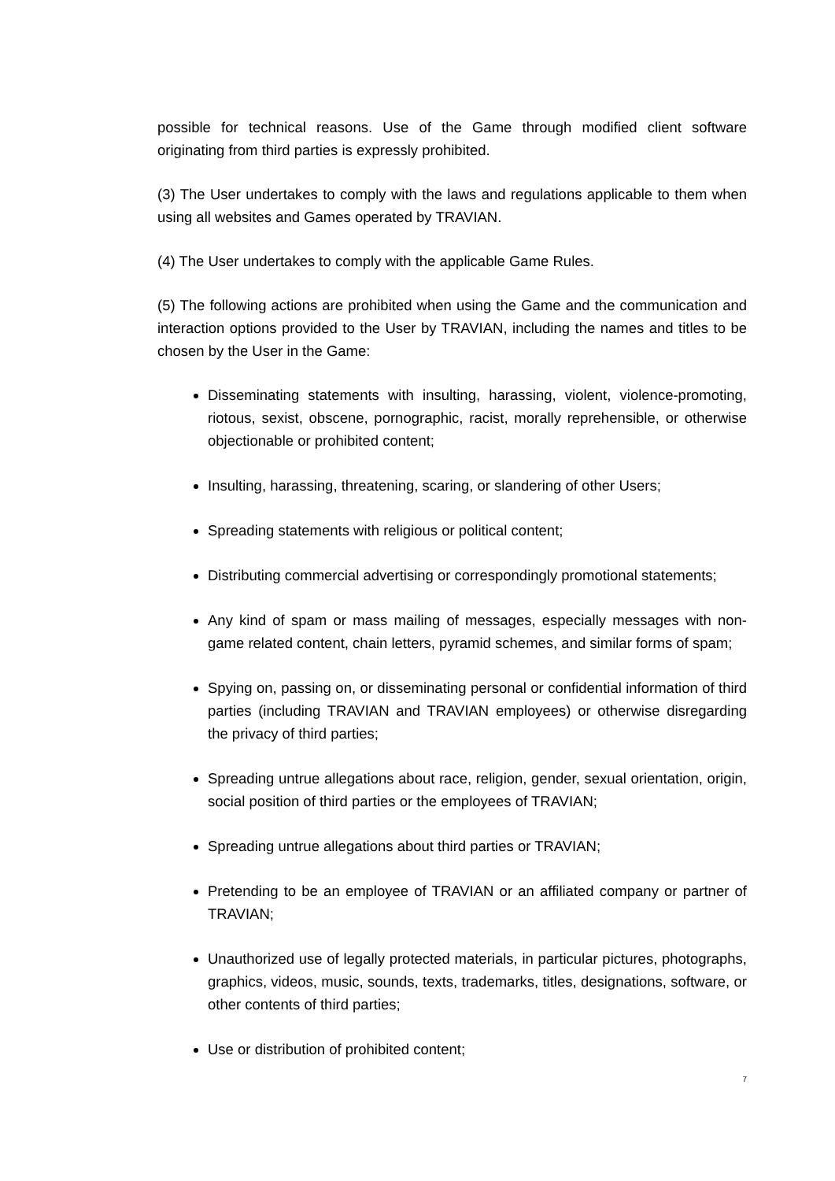possible for technical reasons. Use of the Game through modified client software originating from third parties is expressly prohibited.
(3) The User undertakes to comply with the laws and regulations applicable to them when using all websites and Games operated by TRAVIAN.
(4) The User undertakes to comply with the applicable Game Rules.
(5) The following actions are prohibited when using the Game and the communication and interaction options provided to the User by TRAVIAN, including the names and titles to be chosen by the User in the Game:
Disseminating statements with insulting, harassing, violent, violence-promoting, riotous, sexist, obscene, pornographic, racist, morally reprehensible, or otherwise objectionable or prohibited content;
Insulting, harassing, threatening, scaring, or slandering of other Users;
Spreading statements with religious or political content;
Distributing commercial advertising or correspondingly promotional statements;
Any kind of spam or mass mailing of messages, especially messages with non-game related content, chain letters, pyramid schemes, and similar forms of spam;
Spying on, passing on, or disseminating personal or confidential information of third parties (including TRAVIAN and TRAVIAN employees) or otherwise disregarding the privacy of third parties;
Spreading untrue allegations about race, religion, gender, sexual orientation, origin, social position of third parties or the employees of TRAVIAN;
Spreading untrue allegations about third parties or TRAVIAN;
Pretending to be an employee of TRAVIAN or an affiliated company or partner of TRAVIAN;
Unauthorized use of legally protected materials, in particular pictures, photographs, graphics, videos, music, sounds, texts, trademarks, titles, designations, software, or other contents of third parties;
Use or distribution of prohibited content;
7